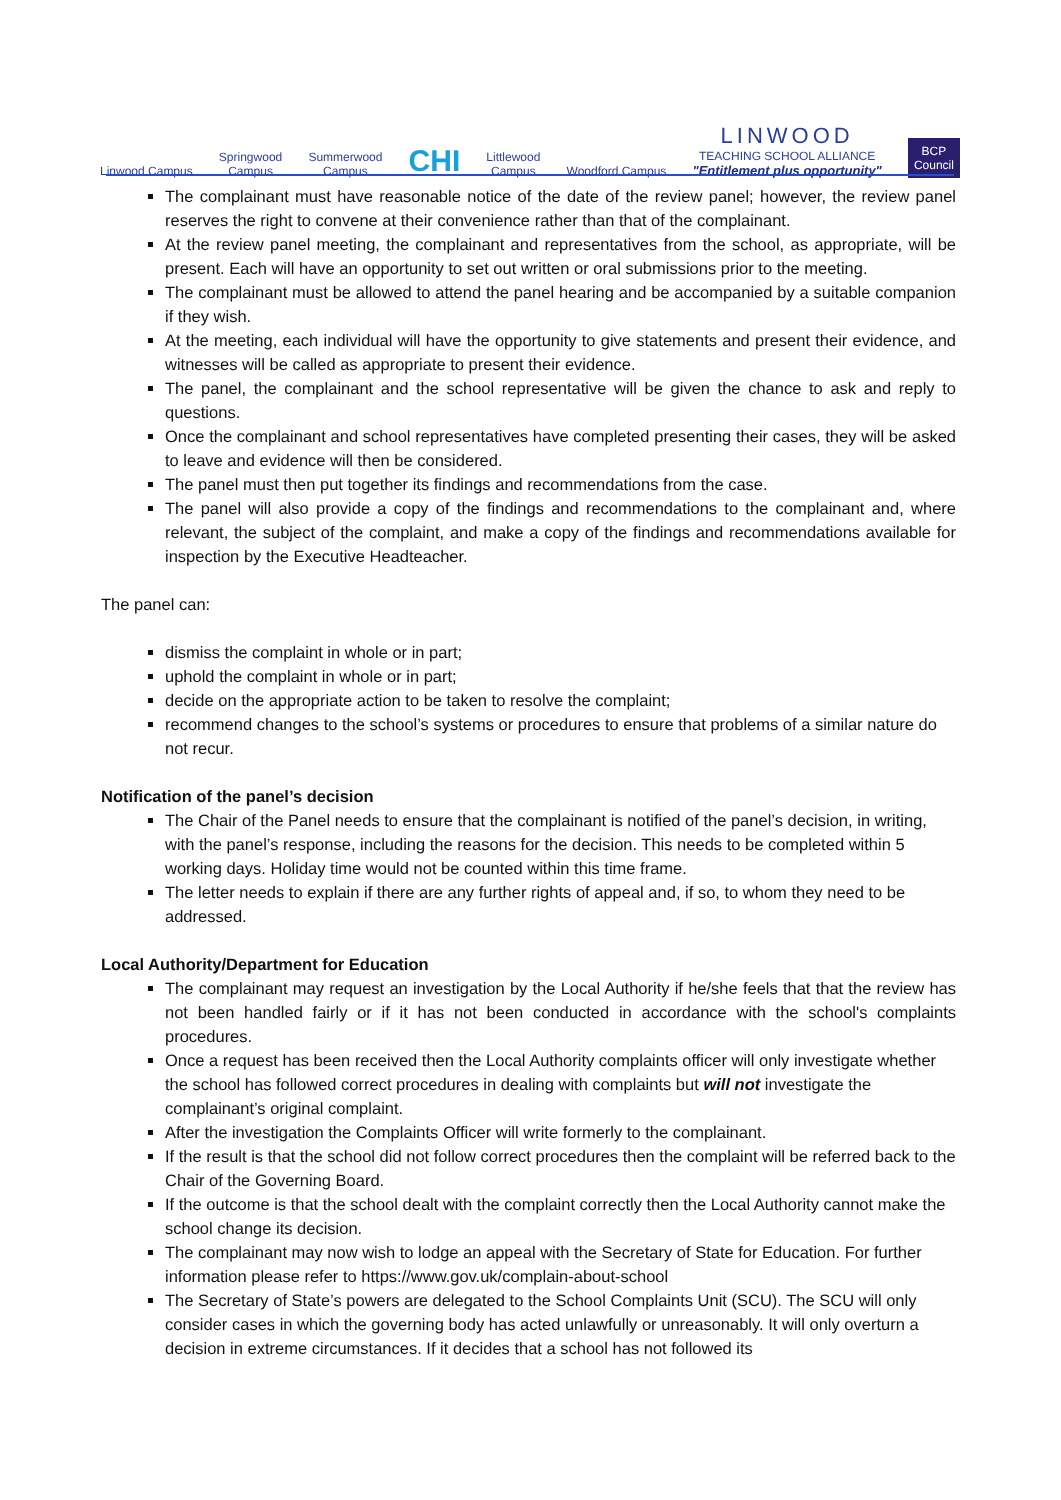Linwood Campus
Springwood
Campus
Summerwood
Campus
CHI
Littlewood
Campus
Woodford Campus
LINWOOD
TEACHING SCHOOL ALLIANCE
"Entitlement plus opportunity"
BCP
Council
The complainant must have reasonable notice of the date of the review panel; however, the review panel reserves the right to convene at their convenience rather than that of the complainant.
At the review panel meeting, the complainant and representatives from the school, as appropriate, will be present. Each will have an opportunity to set out written or oral submissions prior to the meeting.
The complainant must be allowed to attend the panel hearing and be accompanied by a suitable companion if they wish.
At the meeting, each individual will have the opportunity to give statements and present their evidence, and witnesses will be called as appropriate to present their evidence.
The panel, the complainant and the school representative will be given the chance to ask and reply to questions.
Once the complainant and school representatives have completed presenting their cases, they will be asked to leave and evidence will then be considered.
The panel must then put together its findings and recommendations from the case.
The panel will also provide a copy of the findings and recommendations to the complainant and, where relevant, the subject of the complaint, and make a copy of the findings and recommendations available for inspection by the Executive Headteacher.
The panel can:
dismiss the complaint in whole or in part;
uphold the complaint in whole or in part;
decide on the appropriate action to be taken to resolve the complaint;
recommend changes to the school’s systems or procedures to ensure that problems of a similar nature do not recur.
Notification of the panel’s decision
The Chair of the Panel needs to ensure that the complainant is notified of the panel’s decision, in writing, with the panel’s response, including the reasons for the decision. This needs to be completed within 5 working days. Holiday time would not be counted within this time frame.
The letter needs to explain if there are any further rights of appeal and, if so, to whom they need to be addressed.
Local Authority/Department for Education
The complainant may request an investigation by the Local Authority if he/she feels that that the review has not been handled fairly or if it has not been conducted in accordance with the school's complaints procedures.
Once a request has been received then the Local Authority complaints officer will only investigate whether the school has followed correct procedures in dealing with complaints but will not investigate the complainant’s original complaint.
After the investigation the Complaints Officer will write formerly to the complainant.
If the result is that the school did not follow correct procedures then the complaint will be referred back to the Chair of the Governing Board.
If the outcome is that the school dealt with the complaint correctly then the Local Authority cannot make the school change its decision.
The complainant may now wish to lodge an appeal with the Secretary of State for Education. For further information please refer to https://www.gov.uk/complain-about-school
The Secretary of State’s powers are delegated to the School Complaints Unit (SCU). The SCU will only consider cases in which the governing body has acted unlawfully or unreasonably. It will only overturn a decision in extreme circumstances. If it decides that a school has not followed its